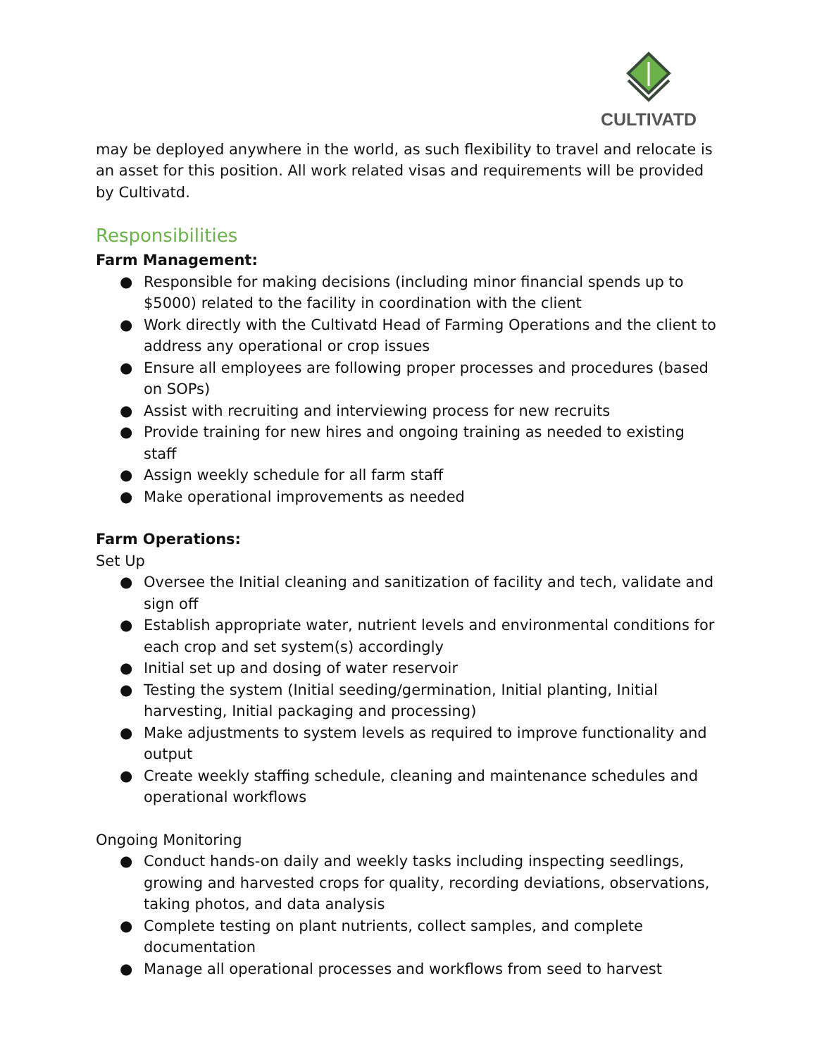CULTIVATD
may be deployed anywhere in the world, as such flexibility to travel and relocate is an asset for this position. All work related visas and requirements will be provided by Cultivatd.
Responsibilities
Farm Management:
● Responsible for making decisions (including minor financial spends up to $5000) related to the facility in coordination with the client
● Work directly with the Cultivatd Head of Farming Operations and the client to address any operational or crop issues
● Ensure all employees are following proper processes and procedures (based on SOPs)
● Assist with recruiting and interviewing process for new recruits
● Provide training for new hires and ongoing training as needed to existing staff
● Assign weekly schedule for all farm staff
● Make operational improvements as needed
Farm Operations:
Set Up
● Oversee the Initial cleaning and sanitization of facility and tech, validate and sign off
● Establish appropriate water, nutrient levels and environmental conditions for each crop and set system(s) accordingly
● Initial set up and dosing of water reservoir
● Testing the system (Initial seeding/germination, Initial planting, Initial harvesting, Initial packaging and processing)
● Make adjustments to system levels as required to improve functionality and output
● Create weekly staffing schedule, cleaning and maintenance schedules and operational workflows
Ongoing Monitoring
● Conduct hands-on daily and weekly tasks including inspecting seedlings, growing and harvested crops for quality, recording deviations, observations, taking photos, and data analysis
● Complete testing on plant nutrients, collect samples, and complete documentation
● Manage all operational processes and workflows from seed to harvest